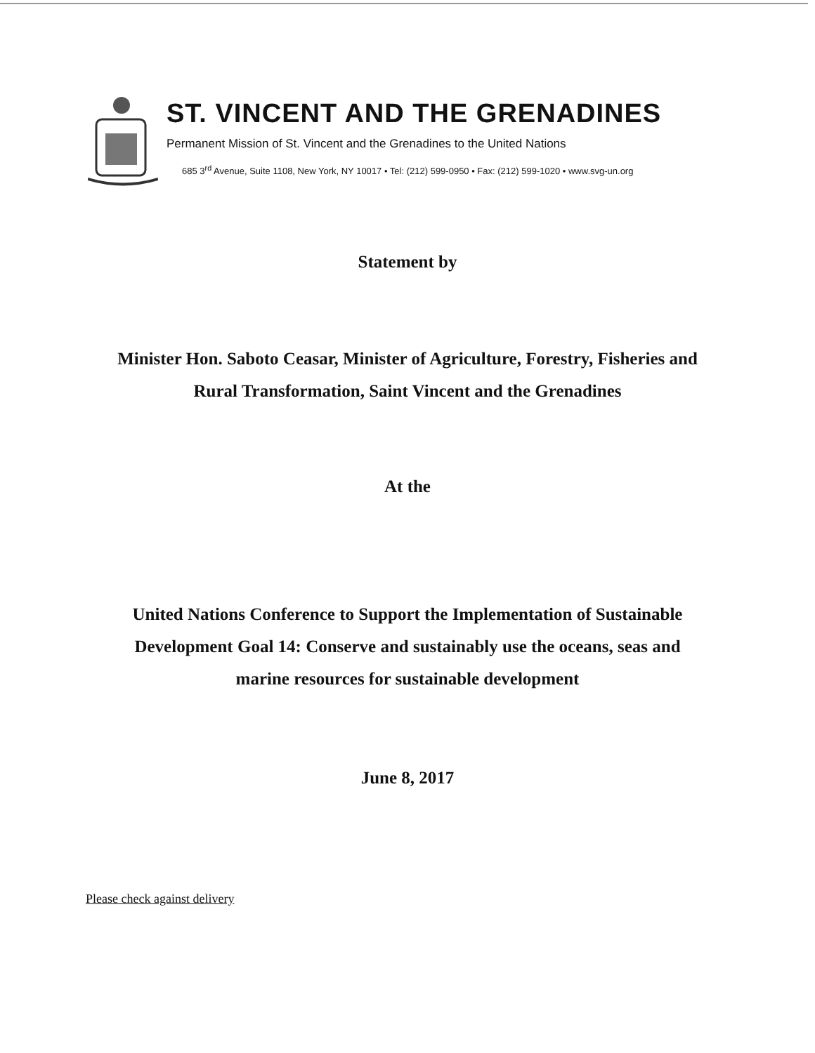ST. VINCENT AND THE GRENADINES
Permanent Mission of St. Vincent and the Grenadines to the United Nations
685 3<sup>rd</sup> Avenue, Suite 1108, New York, NY 10017 • Tel: (212) 599-0950 • Fax: (212) 599-1020 • www.svg-un.org
Statement by
Minister Hon. Saboto Ceasar, Minister of Agriculture, Forestry, Fisheries and
Rural Transformation, Saint Vincent and the Grenadines
At the
United Nations Conference to Support the Implementation of Sustainable
Development Goal 14: Conserve and sustainably use the oceans, seas and
marine resources for sustainable development
June 8, 2017
Please check against delivery